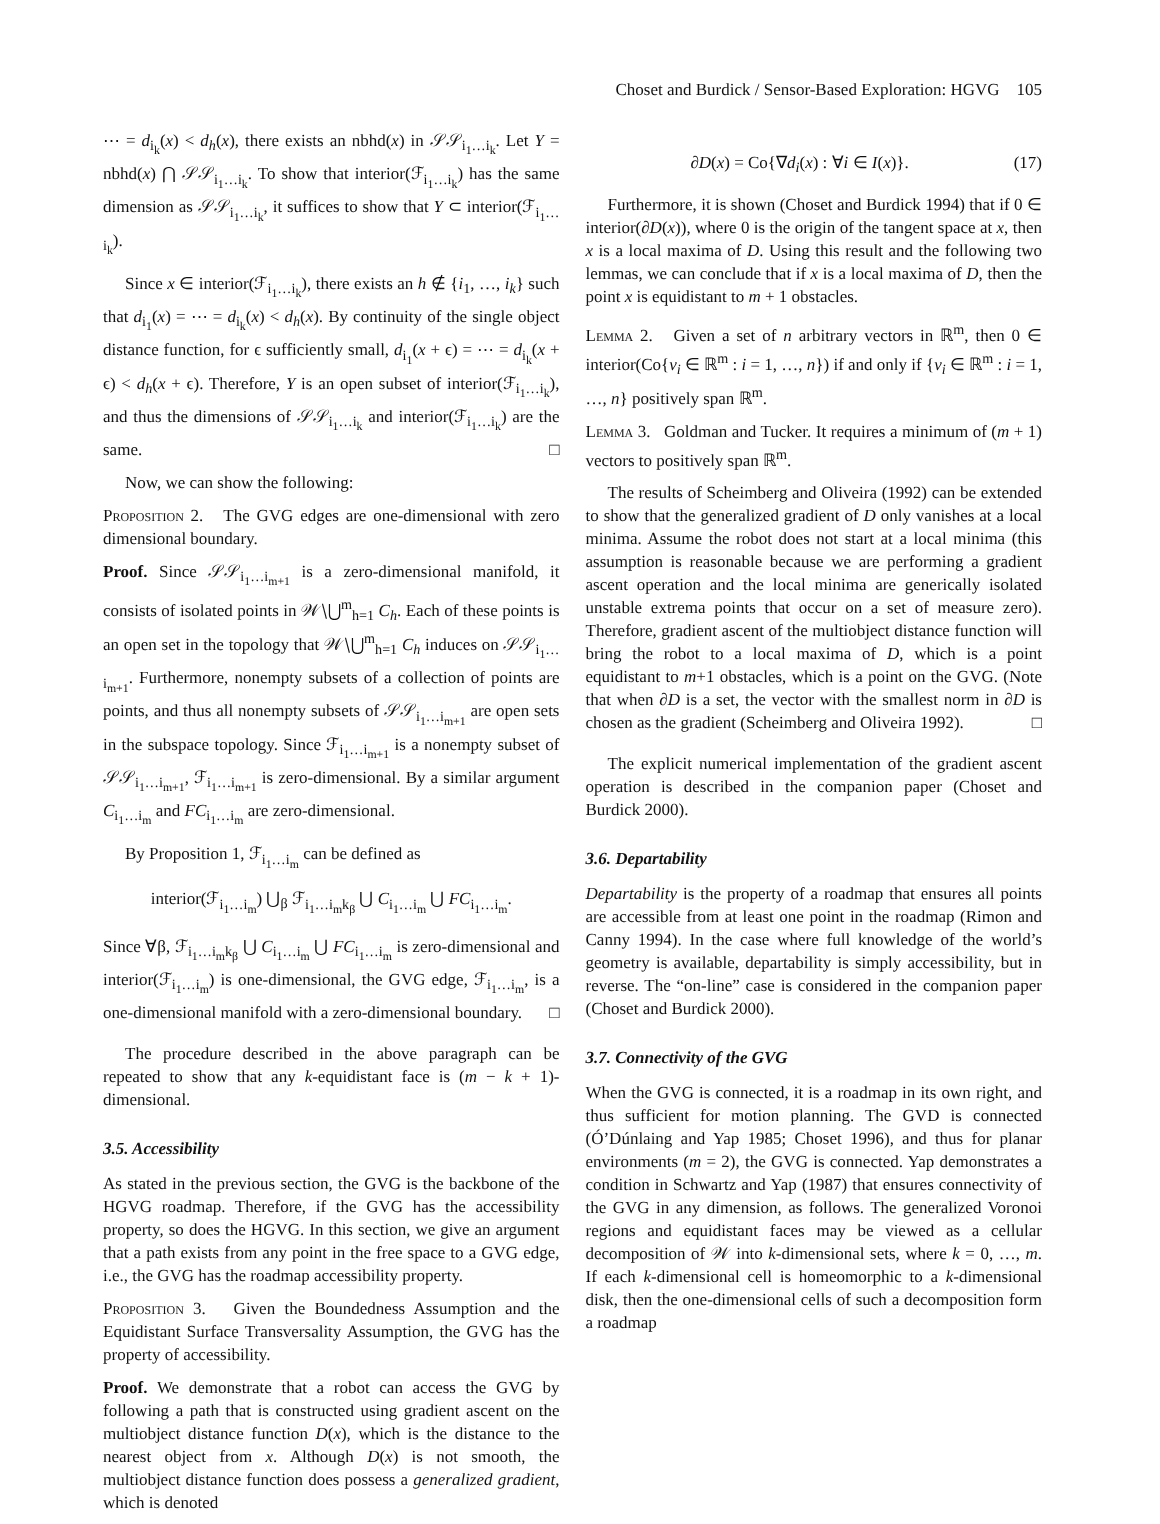Choset and Burdick / Sensor-Based Exploration: HGVG 105
⋯ = d<sub>i<sub>k</sub></sub>(x) < d<sub>h</sub>(x), there exists an nbhd(x) in 𝒮𝒮<sub>i<sub>1</sub>…i<sub>k</sub></sub>. Let Y = nbhd(x) ⋂ 𝒮𝒮<sub>i<sub>1</sub>…i<sub>k</sub></sub>. To show that interior(ℱ<sub>i<sub>1</sub>…i<sub>k</sub></sub>) has the same dimension as 𝒮𝒮<sub>i<sub>1</sub>…i<sub>k</sub></sub>, it suffices to show that Y ⊂ interior(ℱ<sub>i<sub>1</sub>…i<sub>k</sub></sub>).
Since x ∈ interior(ℱ<sub>i<sub>1</sub>…i<sub>k</sub></sub>), there exists an h ∉ {i<sub>1</sub>, …, i<sub>k</sub>} such that d<sub>i<sub>1</sub></sub>(x) = ⋯ = d<sub>i<sub>k</sub></sub>(x) < d<sub>h</sub>(x). By continuity of the single object distance function, for ϵ sufficiently small, d<sub>i<sub>1</sub></sub>(x + ϵ) = ⋯ = d<sub>i<sub>k</sub></sub>(x + ϵ) < d<sub>h</sub>(x + ϵ). Therefore, Y is an open subset of interior(ℱ<sub>i<sub>1</sub>…i<sub>k</sub></sub>), and thus the dimensions of 𝒮𝒮<sub>i<sub>1</sub>…i<sub>k</sub></sub> and interior(ℱ<sub>i<sub>1</sub>…i<sub>k</sub></sub>) are the same. □
Now, we can show the following:
Proposition 2. The GVG edges are one-dimensional with zero dimensional boundary.
Proof. Since 𝒮𝒮<sub>i<sub>1</sub>…i<sub>m+1</sub></sub> is a zero-dimensional manifold, it consists of isolated points in 𝒲∖⋃<sup>m</sup><sub>h=1</sub> C<sub>h</sub>. Each of these points is an open set in the topology that 𝒲∖⋃<sup>m</sup><sub>h=1</sub> C<sub>h</sub> induces on 𝒮𝒮<sub>i<sub>1</sub>…i<sub>m+1</sub></sub>. Furthermore, nonempty subsets of a collection of points are points, and thus all nonempty subsets of 𝒮𝒮<sub>i<sub>1</sub>…i<sub>m+1</sub></sub> are open sets in the subspace topology. Since ℱ<sub>i<sub>1</sub>…i<sub>m+1</sub></sub> is a nonempty subset of 𝒮𝒮<sub>i<sub>1</sub>…i<sub>m+1</sub></sub>, ℱ<sub>i<sub>1</sub>…i<sub>m+1</sub></sub> is zero-dimensional. By a similar argument C<sub>i<sub>1</sub>…i<sub>m</sub></sub> and FC<sub>i<sub>1</sub>…i<sub>m</sub></sub> are zero-dimensional.
By Proposition 1, ℱ<sub>i<sub>1</sub>…i<sub>m</sub></sub> can be defined as
interior(ℱ<sub>i<sub>1</sub>…i<sub>m</sub></sub>) ⋃<sub>β</sub> ℱ<sub>i<sub>1</sub>…i<sub>m</sub>k<sub>β</sub></sub> ⋃ C<sub>i<sub>1</sub>…i<sub>m</sub></sub> ⋃ FC<sub>i<sub>1</sub>…i<sub>m</sub></sub>.
Since ∀β, ℱ<sub>i<sub>1</sub>…i<sub>m</sub>k<sub>β</sub></sub> ⋃ C<sub>i<sub>1</sub>…i<sub>m</sub></sub> ⋃ FC<sub>i<sub>1</sub>…i<sub>m</sub></sub> is zero-dimensional and interior(ℱ<sub>i<sub>1</sub>…i<sub>m</sub></sub>) is one-dimensional, the GVG edge, ℱ<sub>i<sub>1</sub>…i<sub>m</sub></sub>, is a one-dimensional manifold with a zero-dimensional boundary. □
The procedure described in the above paragraph can be repeated to show that any k-equidistant face is (m − k + 1)-dimensional.
3.5. Accessibility
As stated in the previous section, the GVG is the backbone of the HGVG roadmap. Therefore, if the GVG has the accessibility property, so does the HGVG. In this section, we give an argument that a path exists from any point in the free space to a GVG edge, i.e., the GVG has the roadmap accessibility property.
Proposition 3. Given the Boundedness Assumption and the Equidistant Surface Transversality Assumption, the GVG has the property of accessibility.
Proof. We demonstrate that a robot can access the GVG by following a path that is constructed using gradient ascent on the multiobject distance function D(x), which is the distance to the nearest object from x. Although D(x) is not smooth, the multiobject distance function does possess a generalized gradient, which is denoted
∂D(x) = Co{∇d<sub>i</sub>(x) : ∀i ∈ I(x)}. (17)
Furthermore, it is shown (Choset and Burdick 1994) that if 0 ∈ interior(∂D(x)), where 0 is the origin of the tangent space at x, then x is a local maxima of D. Using this result and the following two lemmas, we can conclude that if x is a local maxima of D, then the point x is equidistant to m + 1 obstacles.
Lemma 2. Given a set of n arbitrary vectors in ℝ<sup>m</sup>, then 0 ∈ interior(Co{v<sub>i</sub> ∈ ℝ<sup>m</sup> : i = 1, …, n}) if and only if {v<sub>i</sub> ∈ ℝ<sup>m</sup> : i = 1, …, n} positively span ℝ<sup>m</sup>.
Lemma 3. Goldman and Tucker. It requires a minimum of (m + 1) vectors to positively span ℝ<sup>m</sup>.
The results of Scheimberg and Oliveira (1992) can be extended to show that the generalized gradient of D only vanishes at a local minima. Assume the robot does not start at a local minima (this assumption is reasonable because we are performing a gradient ascent operation and the local minima are generically isolated unstable extrema points that occur on a set of measure zero). Therefore, gradient ascent of the multiobject distance function will bring the robot to a local maxima of D, which is a point equidistant to m+1 obstacles, which is a point on the GVG. (Note that when ∂D is a set, the vector with the smallest norm in ∂D is chosen as the gradient (Scheimberg and Oliveira 1992). □
The explicit numerical implementation of the gradient ascent operation is described in the companion paper (Choset and Burdick 2000).
3.6. Departability
Departability is the property of a roadmap that ensures all points are accessible from at least one point in the roadmap (Rimon and Canny 1994). In the case where full knowledge of the world’s geometry is available, departability is simply accessibility, but in reverse. The “on-line” case is considered in the companion paper (Choset and Burdick 2000).
3.7. Connectivity of the GVG
When the GVG is connected, it is a roadmap in its own right, and thus sufficient for motion planning. The GVD is connected (Ó’Dúnlaing and Yap 1985; Choset 1996), and thus for planar environments (m = 2), the GVG is connected. Yap demonstrates a condition in Schwartz and Yap (1987) that ensures connectivity of the GVG in any dimension, as follows. The generalized Voronoi regions and equidistant faces may be viewed as a cellular decomposition of 𝒲 into k-dimensional sets, where k = 0, …, m. If each k-dimensional cell is homeomorphic to a k-dimensional disk, then the one-dimensional cells of such a decomposition form a roadmap